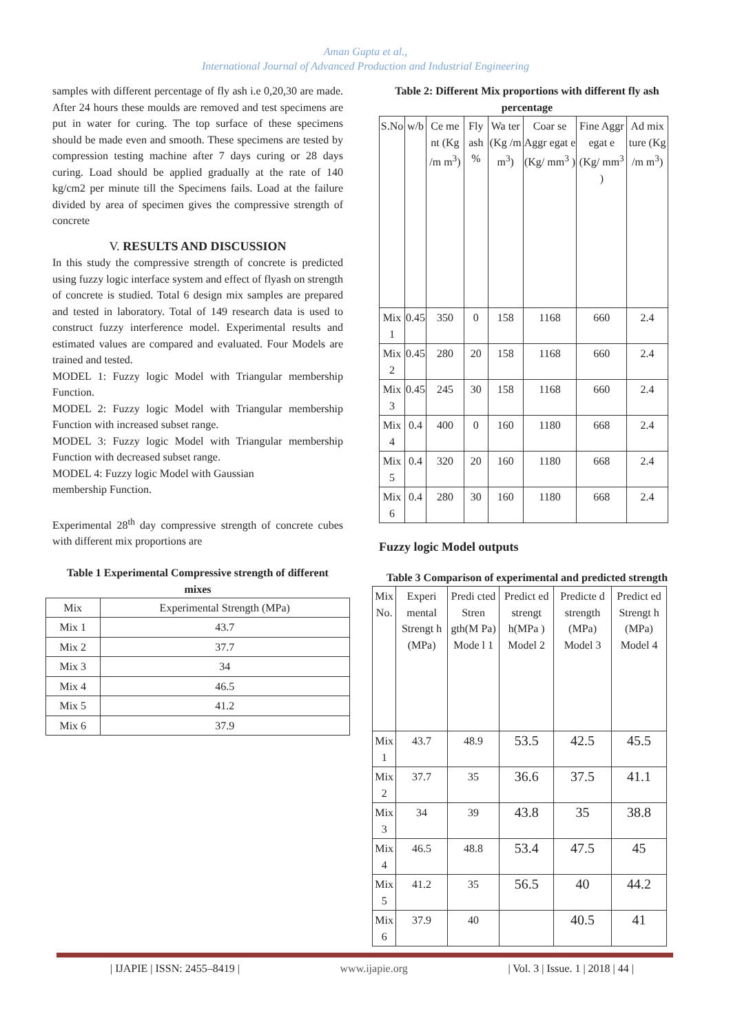Aman Gupta et al.,
International Journal of Advanced Production and Industrial Engineering
samples with different percentage of fly ash i.e 0,20,30 are made. After 24 hours these moulds are removed and test specimens are put in water for curing. The top surface of these specimens should be made even and smooth. These specimens are tested by compression testing machine after 7 days curing or 28 days curing. Load should be applied gradually at the rate of 140 kg/cm2 per minute till the Specimens fails. Load at the failure divided by area of specimen gives the compressive strength of concrete
V. RESULTS AND DISCUSSION
In this study the compressive strength of concrete is predicted using fuzzy logic interface system and effect of flyash on strength of concrete is studied. Total 6 design mix samples are prepared and tested in laboratory. Total of 149 research data is used to construct fuzzy interference model. Experimental results and estimated values are compared and evaluated. Four Models are trained and tested.
MODEL 1: Fuzzy logic Model with Triangular membership Function.
MODEL 2: Fuzzy logic Model with Triangular membership Function with increased subset range.
MODEL 3: Fuzzy logic Model with Triangular membership Function with decreased subset range.
MODEL 4: Fuzzy logic Model with Gaussian
membership Function.
Experimental 28<sup>th</sup> day compressive strength of concrete cubes with different mix proportions are
Table 1 Experimental Compressive strength of different mixes
| Mix | Experimental Strength (MPa) |
| --- | --- |
| Mix 1 | 43.7 |
| Mix 2 | 37.7 |
| Mix 3 | 34 |
| Mix 4 | 46.5 |
| Mix 5 | 41.2 |
| Mix 6 | 37.9 |
Table 2: Different Mix proportions with different fly ash percentage
| S.No | w/b | Ce me nt (Kg /m m<sup>3</sup>) | Fly ash % | Wa ter (Kg /m m<sup>3</sup>) | Coar se Aggr egat e (Kg/ mm<sup>3</sup> ) | Fine Aggr egat e (Kg/ mm<sup>3</sup> ) | Ad mix ture (Kg /m m<sup>3</sup>) |
| --- | --- | --- | --- | --- | --- | --- | --- |
| Mix 1 | 0.45 | 350 | 0 | 158 | 1168 | 660 | 2.4 |
| Mix 2 | 0.45 | 280 | 20 | 158 | 1168 | 660 | 2.4 |
| Mix 3 | 0.45 | 245 | 30 | 158 | 1168 | 660 | 2.4 |
| Mix 4 | 0.4 | 400 | 0 | 160 | 1180 | 668 | 2.4 |
| Mix 5 | 0.4 | 320 | 20 | 160 | 1180 | 668 | 2.4 |
| Mix 6 | 0.4 | 280 | 30 | 160 | 1180 | 668 | 2.4 |
Fuzzy logic Model outputs
Table 3 Comparison of experimental and predicted strength
| Mix No. | Experi mental Strengt h (MPa) | Predi cted Stren gth(M Pa) Mode l 1 | Predict ed strengt h(MPa ) Model 2 | Predicte d strength (MPa) Model 3 | Predict ed Strengt h (MPa) Model 4 |
| --- | --- | --- | --- | --- | --- |
| Mix 1 | 43.7 | 48.9 | 53.5 | 42.5 | 45.5 |
| Mix 2 | 37.7 | 35 | 36.6 | 37.5 | 41.1 |
| Mix 3 | 34 | 39 | 43.8 | 35 | 38.8 |
| Mix 4 | 46.5 | 48.8 | 53.4 | 47.5 | 45 |
| Mix 5 | 41.2 | 35 | 56.5 | 40 | 44.2 |
| Mix 6 | 37.9 | 40 | | 40.5 | 41 |
| IJAPIE | ISSN: 2455–8419 | www.ijapie.org | Vol. 3 | Issue. 1 | 2018 | 44 |